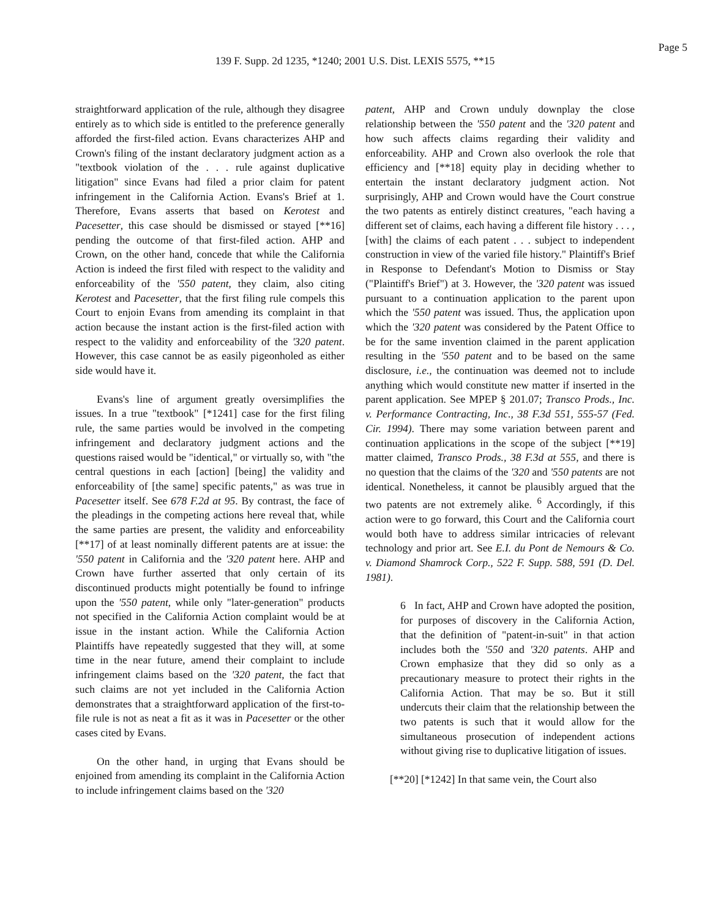Page 5
139 F. Supp. 2d 1235, *1240; 2001 U.S. Dist. LEXIS 5575, **15
straightforward application of the rule, although they disagree entirely as to which side is entitled to the preference generally afforded the first-filed action. Evans characterizes AHP and Crown's filing of the instant declaratory judgment action as a "textbook violation of the . . . rule against duplicative litigation" since Evans had filed a prior claim for patent infringement in the California Action. Evans's Brief at 1. Therefore, Evans asserts that based on Kerotest and Pacesetter, this case should be dismissed or stayed [**16] pending the outcome of that first-filed action. AHP and Crown, on the other hand, concede that while the California Action is indeed the first filed with respect to the validity and enforceability of the '550 patent, they claim, also citing Kerotest and Pacesetter, that the first filing rule compels this Court to enjoin Evans from amending its complaint in that action because the instant action is the first-filed action with respect to the validity and enforceability of the '320 patent. However, this case cannot be as easily pigeonholed as either side would have it.
Evans's line of argument greatly oversimplifies the issues. In a true "textbook" [*1241] case for the first filing rule, the same parties would be involved in the competing infringement and declaratory judgment actions and the questions raised would be "identical," or virtually so, with "the central questions in each [action] [being] the validity and enforceability of [the same] specific patents," as was true in Pacesetter itself. See 678 F.2d at 95. By contrast, the face of the pleadings in the competing actions here reveal that, while the same parties are present, the validity and enforceability [**17] of at least nominally different patents are at issue: the '550 patent in California and the '320 patent here. AHP and Crown have further asserted that only certain of its discontinued products might potentially be found to infringe upon the '550 patent, while only "later-generation" products not specified in the California Action complaint would be at issue in the instant action. While the California Action Plaintiffs have repeatedly suggested that they will, at some time in the near future, amend their complaint to include infringement claims based on the '320 patent, the fact that such claims are not yet included in the California Action demonstrates that a straightforward application of the first-to-file rule is not as neat a fit as it was in Pacesetter or the other cases cited by Evans.
On the other hand, in urging that Evans should be enjoined from amending its complaint in the California Action to include infringement claims based on the '320
patent, AHP and Crown unduly downplay the close relationship between the '550 patent and the '320 patent and how such affects claims regarding their validity and enforceability. AHP and Crown also overlook the role that efficiency and [**18] equity play in deciding whether to entertain the instant declaratory judgment action. Not surprisingly, AHP and Crown would have the Court construe the two patents as entirely distinct creatures, "each having a different set of claims, each having a different file history . . . , [with] the claims of each patent . . . subject to independent construction in view of the varied file history." Plaintiff's Brief in Response to Defendant's Motion to Dismiss or Stay ("Plaintiff's Brief") at 3. However, the '320 patent was issued pursuant to a continuation application to the parent upon which the '550 patent was issued. Thus, the application upon which the '320 patent was considered by the Patent Office to be for the same invention claimed in the parent application resulting in the '550 patent and to be based on the same disclosure, i.e., the continuation was deemed not to include anything which would constitute new matter if inserted in the parent application. See MPEP § 201.07; Transco Prods., Inc. v. Performance Contracting, Inc., 38 F.3d 551, 555-57 (Fed. Cir. 1994). There may some variation between parent and continuation applications in the scope of the subject [**19] matter claimed, Transco Prods., 38 F.3d at 555, and there is no question that the claims of the '320 and '550 patents are not identical. Nonetheless, it cannot be plausibly argued that the two patents are not extremely alike. <sup>6</sup> Accordingly, if this action were to go forward, this Court and the California court would both have to address similar intricacies of relevant technology and prior art. See E.I. du Pont de Nemours & Co. v. Diamond Shamrock Corp., 522 F. Supp. 588, 591 (D. Del. 1981).
6 In fact, AHP and Crown have adopted the position, for purposes of discovery in the California Action, that the definition of "patent-in-suit" in that action includes both the '550 and '320 patents. AHP and Crown emphasize that they did so only as a precautionary measure to protect their rights in the California Action. That may be so. But it still undercuts their claim that the relationship between the two patents is such that it would allow for the simultaneous prosecution of independent actions without giving rise to duplicative litigation of issues.
[**20] [*1242] In that same vein, the Court also